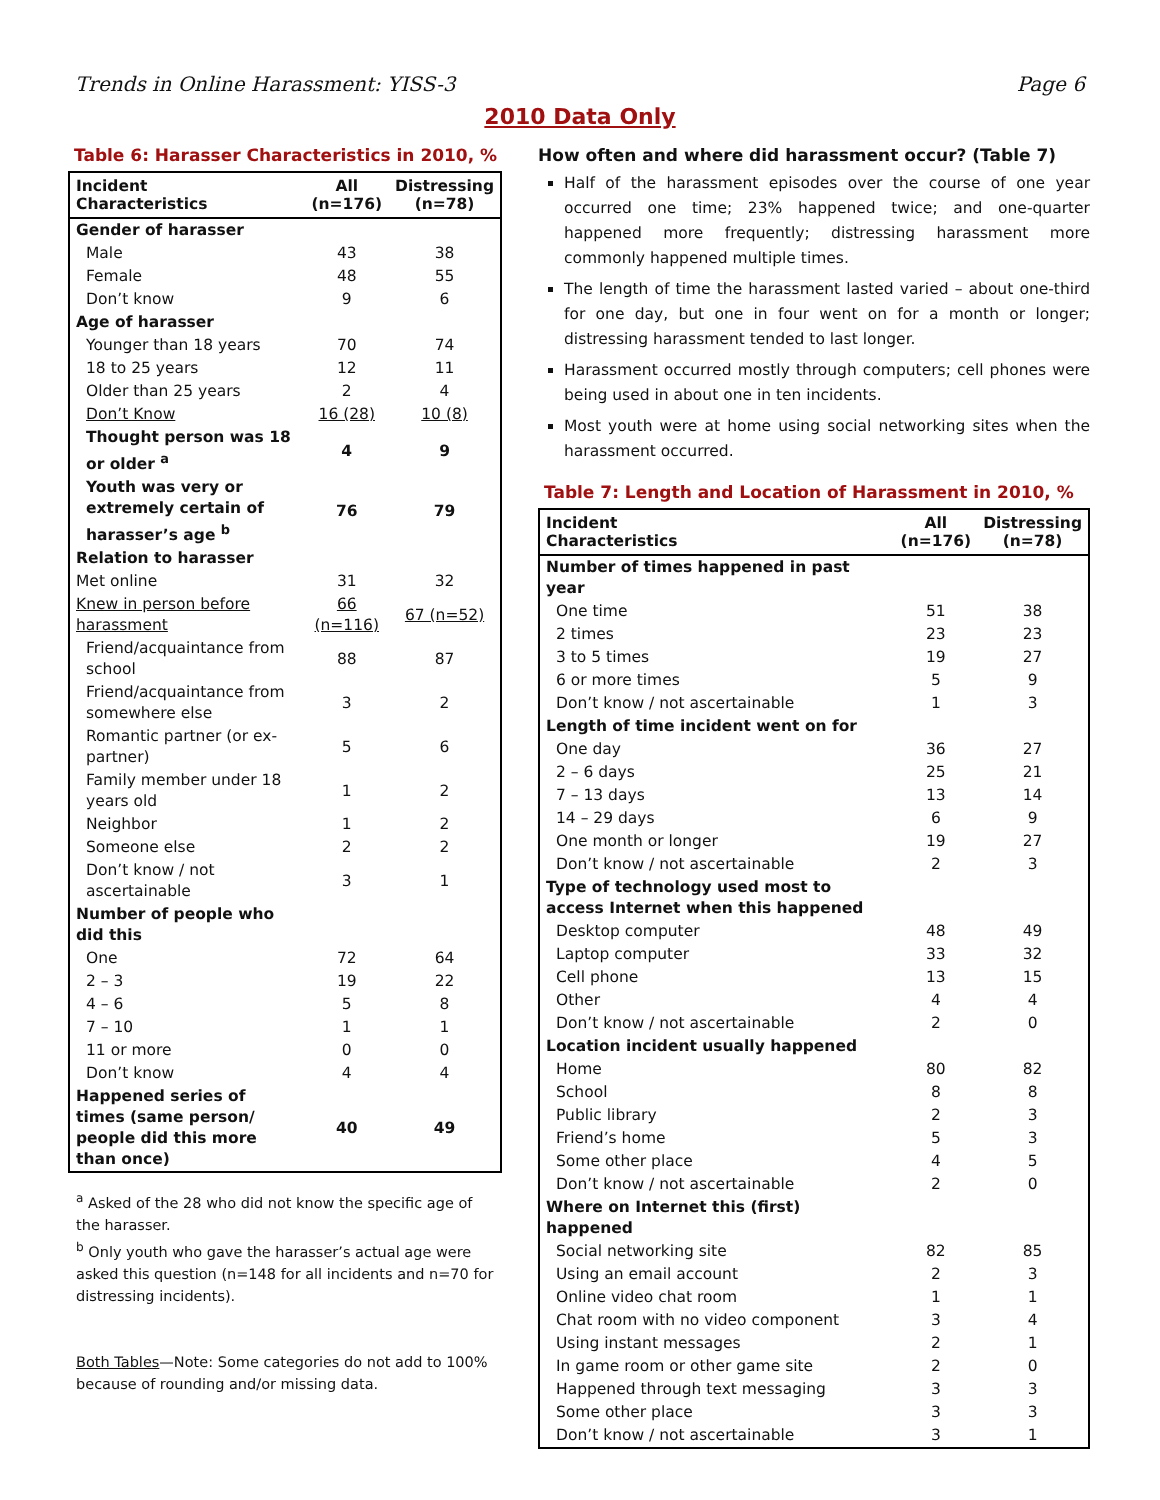Trends in Online Harassment: YISS-3 Page 6
2010 Data Only
Table 6: Harasser Characteristics in 2010, %
| Incident Characteristics | All (n=176) | Distressing (n=78) |
| --- | --- | --- |
| Gender of harasser | | |
| Male | 43 | 38 |
| Female | 48 | 55 |
| Don’t know | 9 | 6 |
| Age of harasser | | |
| Younger than 18 years | 70 | 74 |
| 18 to 25 years | 12 | 11 |
| Older than 25 years | 2 | 4 |
| Don’t Know | 16 (28) | 10 (8) |
| Thought person was 18 or older <sup>a</sup> | 4 | 9 |
| Youth was very or extremely certain of harasser’s age <sup>b</sup> | 76 | 79 |
| Relation to harasser | | |
| Met online | 31 | 32 |
| Knew in person before harassment | 66 (n=116) | 67 (n=52) |
| Friend/acquaintance from school | 88 | 87 |
| Friend/acquaintance from somewhere else | 3 | 2 |
| Romantic partner (or ex-partner) | 5 | 6 |
| Family member under 18 years old | 1 | 2 |
| Neighbor | 1 | 2 |
| Someone else | 2 | 2 |
| Don’t know / not ascertainable | 3 | 1 |
| Number of people who did this | | |
| One | 72 | 64 |
| 2 – 3 | 19 | 22 |
| 4 – 6 | 5 | 8 |
| 7 – 10 | 1 | 1 |
| 11 or more | 0 | 0 |
| Don’t know | 4 | 4 |
| Happened series of times (same person/ people did this more than once) | 40 | 49 |
<sup>a</sup> Asked of the 28 who did not know the specific age of the harasser.
<sup>b</sup> Only youth who gave the harasser’s actual age were asked this question (n=148 for all incidents and n=70 for distressing incidents).
Both Tables—Note: Some categories do not add to 100% because of rounding and/or missing data.
How often and where did harassment occur? (Table 7)
Half of the harassment episodes over the course of one year occurred one time; 23% happened twice; and one-quarter happened more frequently; distressing harassment more commonly happened multiple times.
The length of time the harassment lasted varied – about one-third for one day, but one in four went on for a month or longer; distressing harassment tended to last longer.
Harassment occurred mostly through computers; cell phones were being used in about one in ten incidents.
Most youth were at home using social networking sites when the harassment occurred.
Table 7: Length and Location of Harassment in 2010, %
| Incident Characteristics | All (n=176) | Distressing (n=78) |
| --- | --- | --- |
| Number of times happened in past year | | |
| One time | 51 | 38 |
| 2 times | 23 | 23 |
| 3 to 5 times | 19 | 27 |
| 6 or more times | 5 | 9 |
| Don’t know / not ascertainable | 1 | 3 |
| Length of time incident went on for | | |
| One day | 36 | 27 |
| 2 – 6 days | 25 | 21 |
| 7 – 13 days | 13 | 14 |
| 14 – 29 days | 6 | 9 |
| One month or longer | 19 | 27 |
| Don’t know / not ascertainable | 2 | 3 |
| Type of technology used most to access Internet when this happened | | |
| Desktop computer | 48 | 49 |
| Laptop computer | 33 | 32 |
| Cell phone | 13 | 15 |
| Other | 4 | 4 |
| Don’t know / not ascertainable | 2 | 0 |
| Location incident usually happened | | |
| Home | 80 | 82 |
| School | 8 | 8 |
| Public library | 2 | 3 |
| Friend’s home | 5 | 3 |
| Some other place | 4 | 5 |
| Don’t know / not ascertainable | 2 | 0 |
| Where on Internet this (first) happened | | |
| Social networking site | 82 | 85 |
| Using an email account | 2 | 3 |
| Online video chat room | 1 | 1 |
| Chat room with no video component | 3 | 4 |
| Using instant messages | 2 | 1 |
| In game room or other game site | 2 | 0 |
| Happened through text messaging | 3 | 3 |
| Some other place | 3 | 3 |
| Don’t know / not ascertainable | 3 | 1 |